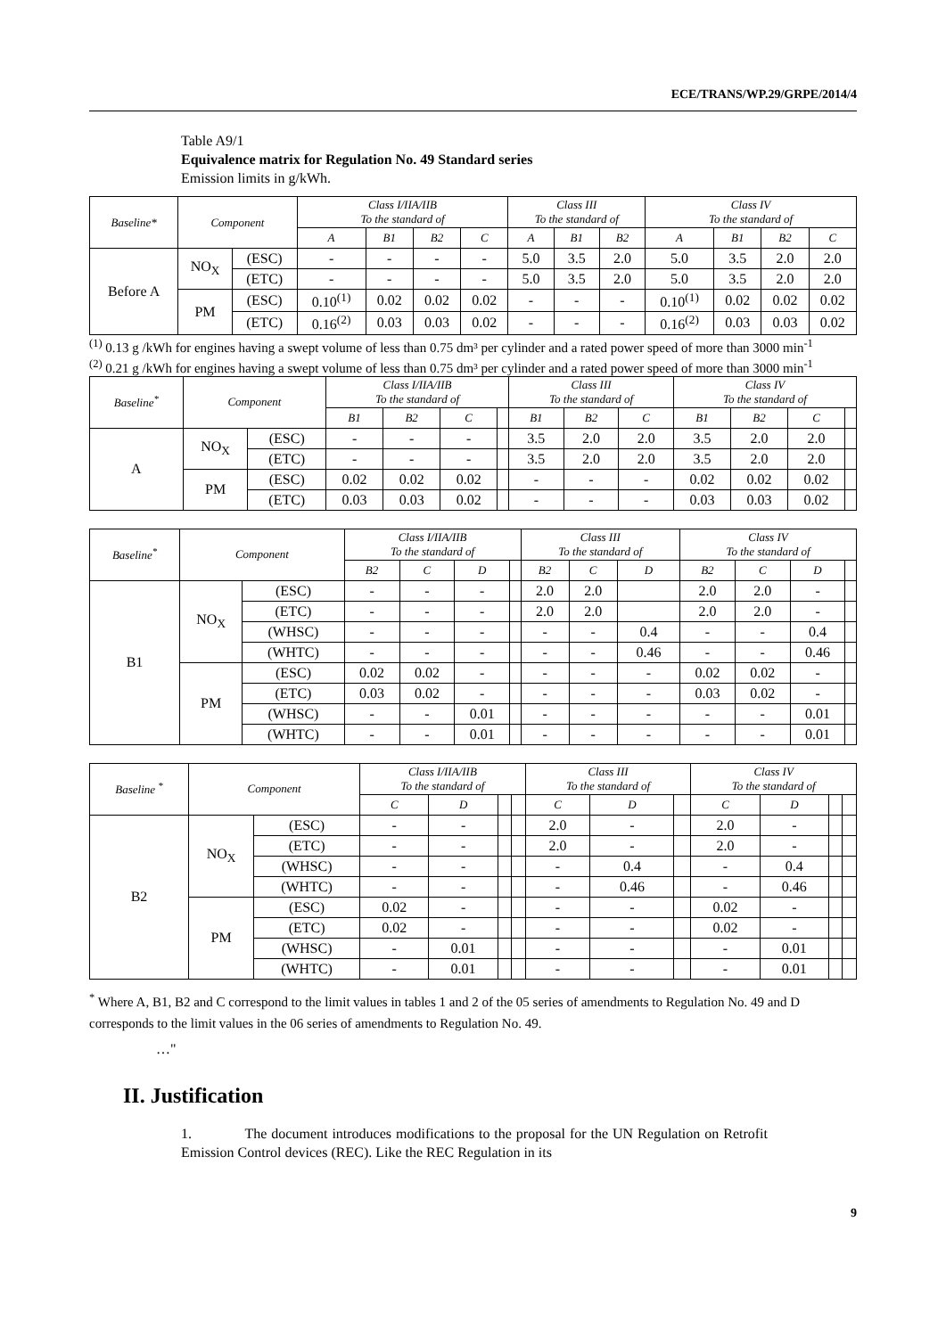ECE/TRANS/WP.29/GRPE/2014/4
Table A9/1
Equivalence matrix for Regulation No. 49 Standard series
Emission limits in g/kWh.
| Baseline* | Component | | Class I/IIA/IIB To the standard of | | | | Class III To the standard of | | | Class IV To the standard of | | | |
| --- | --- | --- | --- | --- | --- | --- | --- | --- | --- | --- | --- | --- | --- |
| | | | A | B1 | B2 | C | A | B1 | B2 | A | B1 | B2 | C |
| Before A | NO<sub>X</sub> | (ESC) | - | - | - | - | 5.0 | 3.5 | 2.0 | 5.0 | 3.5 | 2.0 | 2.0 |
| | | (ETC) | - | - | - | - | 5.0 | 3.5 | 2.0 | 5.0 | 3.5 | 2.0 | 2.0 |
| | PM | (ESC) | 0.10<sup>(1)</sup> | 0.02 | 0.02 | 0.02 | - | - | - | 0.10<sup>(1)</sup> | 0.02 | 0.02 | 0.02 |
| | | (ETC) | 0.16<sup>(2)</sup> | 0.03 | 0.03 | 0.02 | - | - | - | 0.16<sup>(2)</sup> | 0.03 | 0.03 | 0.02 |
<sup>(1)</sup> 0.13 g /kWh for engines having a swept volume of less than 0.75 dm³ per cylinder and a rated power speed of more than 3000 min<sup>-1</sup>
<sup>(2)</sup> 0.21 g /kWh for engines having a swept volume of less than 0.75 dm³ per cylinder and a rated power speed of more than 3000 min<sup>-1</sup>
| Baseline<sup>*</sup> | Component | | Class I/IIA/IIB To the standard of | | | | Class III To the standard of | | | Class IV To the standard of | | | |
| --- | --- | --- | --- | --- | --- | --- | --- | --- | --- | --- | --- | --- | --- |
| | | | B1 | B2 | C | | B1 | B2 | C | B1 | B2 | C | |
| A | NO<sub>X</sub> | (ESC) | - | - | - | | 3.5 | 2.0 | 2.0 | 3.5 | 2.0 | 2.0 | |
| | | (ETC) | - | - | - | | 3.5 | 2.0 | 2.0 | 3.5 | 2.0 | 2.0 | |
| | PM | (ESC) | 0.02 | 0.02 | 0.02 | | - | - | - | 0.02 | 0.02 | 0.02 | |
| | | (ETC) | 0.03 | 0.03 | 0.02 | | - | - | - | 0.03 | 0.03 | 0.02 | |
| Baseline<sup>*</sup> | Component | | Class I/IIA/IIB To the standard of | | | | Class III To the standard of | | | Class IV To the standard of | | | |
| --- | --- | --- | --- | --- | --- | --- | --- | --- | --- | --- | --- | --- | --- |
| | | | B2 | C | D | | B2 | C | D | B2 | C | D | |
| B1 | NO<sub>X</sub> | (ESC) | - | - | - | | 2.0 | 2.0 | | 2.0 | 2.0 | - | |
| | | (ETC) | - | - | - | | 2.0 | 2.0 | | 2.0 | 2.0 | - | |
| | | (WHSC) | - | - | - | | - | - | 0.4 | - | - | 0.4 | |
| | | (WHTC) | - | - | - | | - | - | 0.46 | - | - | 0.46 | |
| | PM | (ESC) | 0.02 | 0.02 | - | | - | - | - | 0.02 | 0.02 | - | |
| | | (ETC) | 0.03 | 0.02 | - | | - | - | - | 0.03 | 0.02 | - | |
| | | (WHSC) | - | - | 0.01 | | - | - | - | - | - | 0.01 | |
| | | (WHTC) | - | - | 0.01 | | - | - | - | - | - | 0.01 | |
| Baseline <sup>*</sup> | Component | | Class I/IIA/IIB To the standard of | | | | Class III To the standard of | | | Class IV To the standard of | | | |
| --- | --- | --- | --- | --- | --- | --- | --- | --- | --- | --- | --- | --- | --- |
| | | | C | D | | | C | D | | C | D | | |
| B2 | NO<sub>X</sub> | (ESC) | - | - | | | 2.0 | - | | 2.0 | - | | |
| | | (ETC) | - | - | | | 2.0 | - | | 2.0 | - | | |
| | | (WHSC) | - | - | | | - | 0.4 | | - | 0.4 | | |
| | | (WHTC) | - | - | | | - | 0.46 | | - | 0.46 | | |
| | PM | (ESC) | 0.02 | - | | | - | - | | 0.02 | - | | |
| | | (ETC) | 0.02 | - | | | - | - | | 0.02 | - | | |
| | | (WHSC) | - | 0.01 | | | - | - | | - | 0.01 | | |
| | | (WHTC) | - | 0.01 | | | - | - | | - | 0.01 | | |
<sup>*</sup> Where A, B1, B2 and C correspond to the limit values in tables 1 and 2 of the 05 series of amendments to Regulation No. 49 and D corresponds to the limit values in the 06 series of amendments to Regulation No. 49.
…"
II. Justification
1. The document introduces modifications to the proposal for the UN Regulation on Retrofit Emission Control devices (REC). Like the REC Regulation in its
9